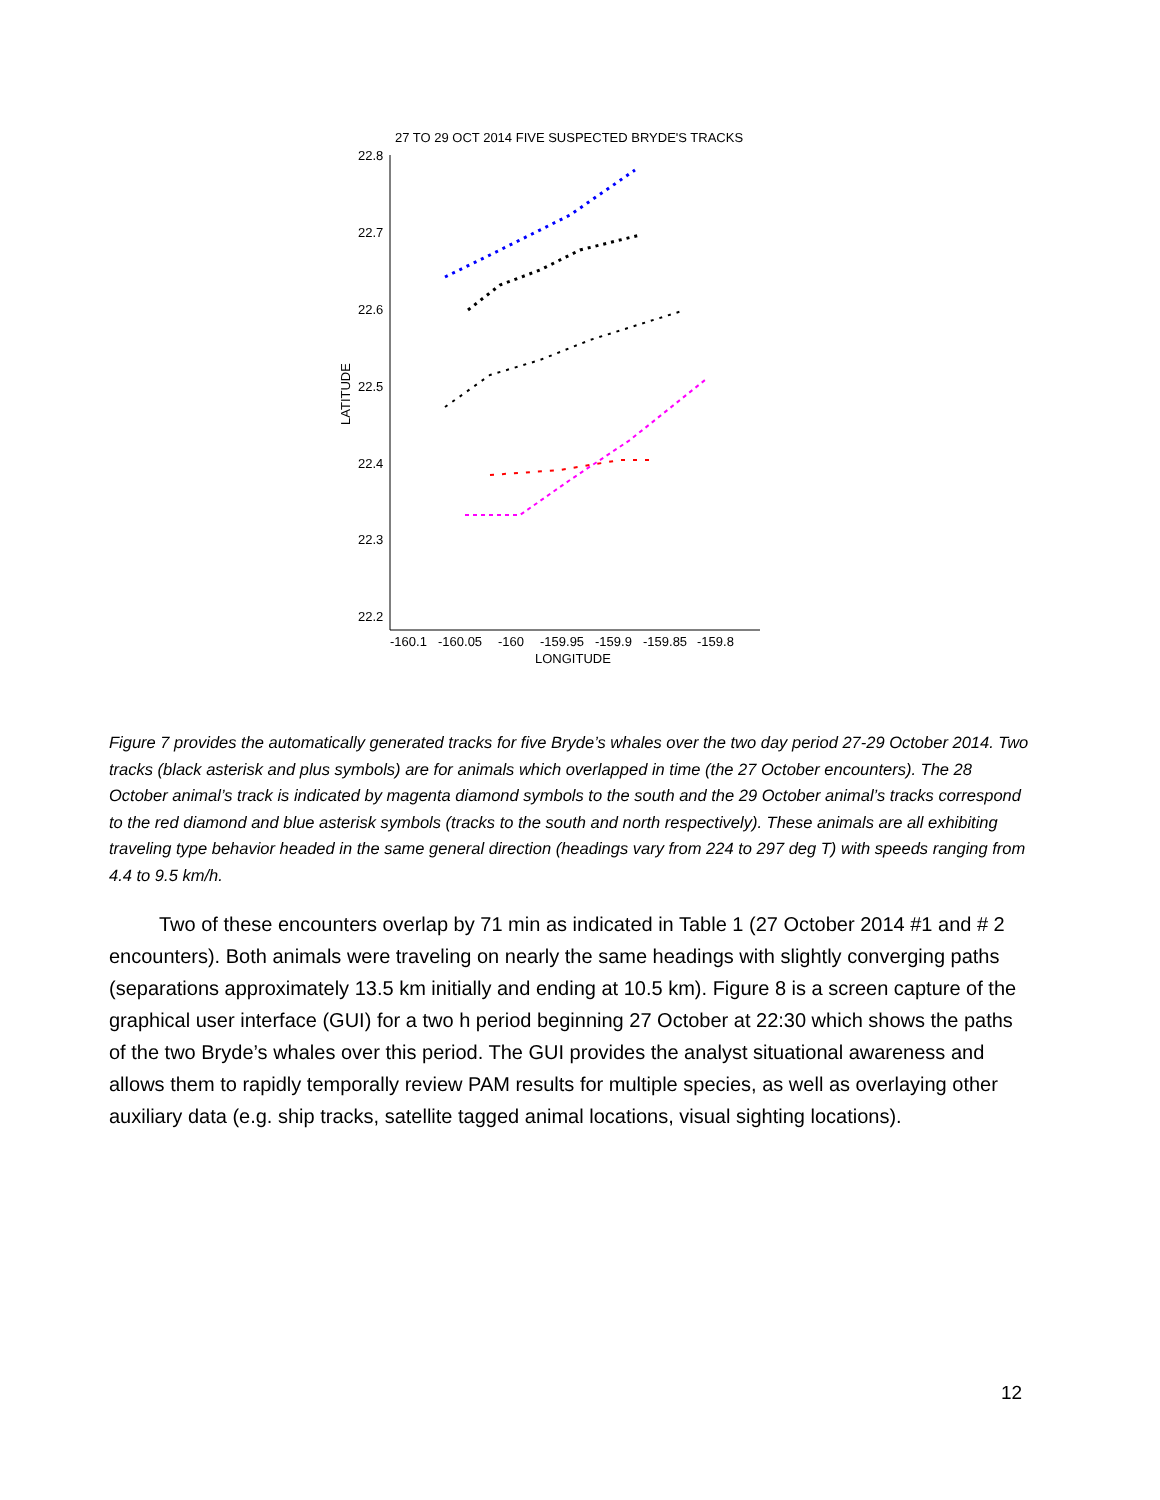27 TO 29 OCT 2014 FIVE SUSPECTED BRYDE'S TRACKS
22.8
22.7
22.6
22.5
22.4
22.3
22.2
-160.1
-160.05
-160
-159.95
-159.9
-159.85
-159.8
LONGITUDE
LATITUDE
Figure 7 provides the automatically generated tracks for five Bryde’s whales over the two day period 27-29 October 2014. Two tracks (black asterisk and plus symbols) are for animals which overlapped in time (the 27 October encounters). The 28 October animal’s track is indicated by magenta diamond symbols to the south and the 29 October animal’s tracks correspond to the red diamond and blue asterisk symbols (tracks to the south and north respectively). These animals are all exhibiting traveling type behavior headed in the same general direction (headings vary from 224 to 297 deg T) with speeds ranging from 4.4 to 9.5 km/h.
   Two of these encounters overlap by 71 min as indicated in Table 1 (27 October 2014 #1 and # 2 encounters). Both animals were traveling on nearly the same headings with slightly converging paths (separations approximately 13.5 km initially and ending at 10.5 km). Figure 8 is a screen capture of the graphical user interface (GUI) for a two h period beginning 27 October at 22:30 which shows the paths of the two Bryde’s whales over this period. The GUI provides the analyst situational awareness and allows them to rapidly temporally review PAM results for multiple species, as well as overlaying other auxiliary data (e.g. ship tracks, satellite tagged animal locations, visual sighting locations).
12